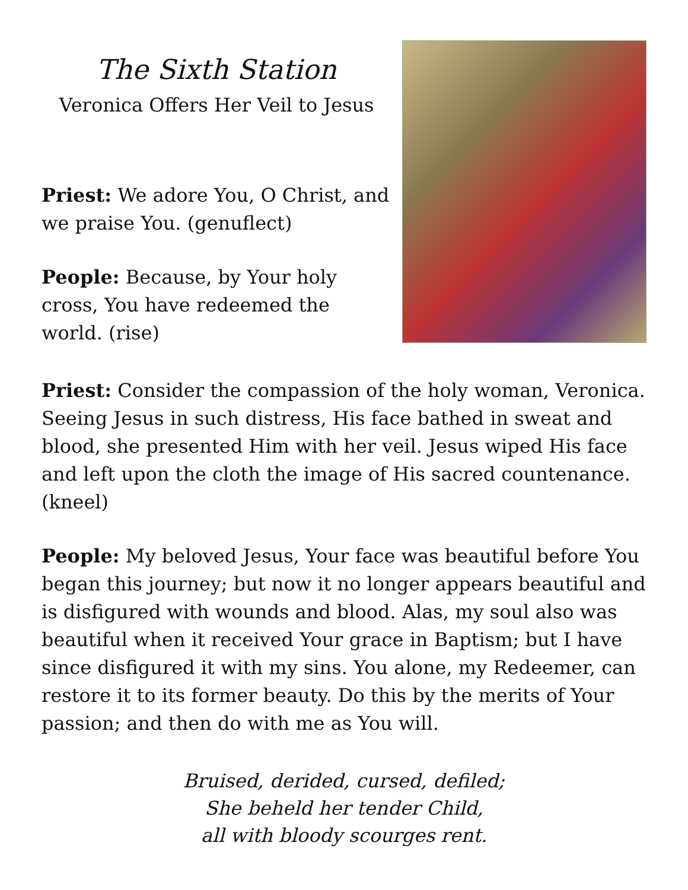The Sixth Station
Veronica Offers Her Veil to Jesus
Priest: We adore You, O Christ, and we praise You. (genuflect)
People: Because, by Your holy cross, You have redeemed the world. (rise)
Priest: Consider the compassion of the holy woman, Veronica. Seeing Jesus in such distress, His face bathed in sweat and blood, she presented Him with her veil. Jesus wiped His face and left upon the cloth the image of His sacred countenance. (kneel)
People: My beloved Jesus, Your face was beautiful before You began this journey; but now it no longer appears beautiful and is disfigured with wounds and blood. Alas, my soul also was beautiful when it received Your grace in Baptism; but I have since disfigured it with my sins. You alone, my Redeemer, can restore it to its former beauty. Do this by the merits of Your passion; and then do with me as You will.
Bruised, derided, cursed, defiled;
She beheld her tender Child,
all with bloody scourges rent.